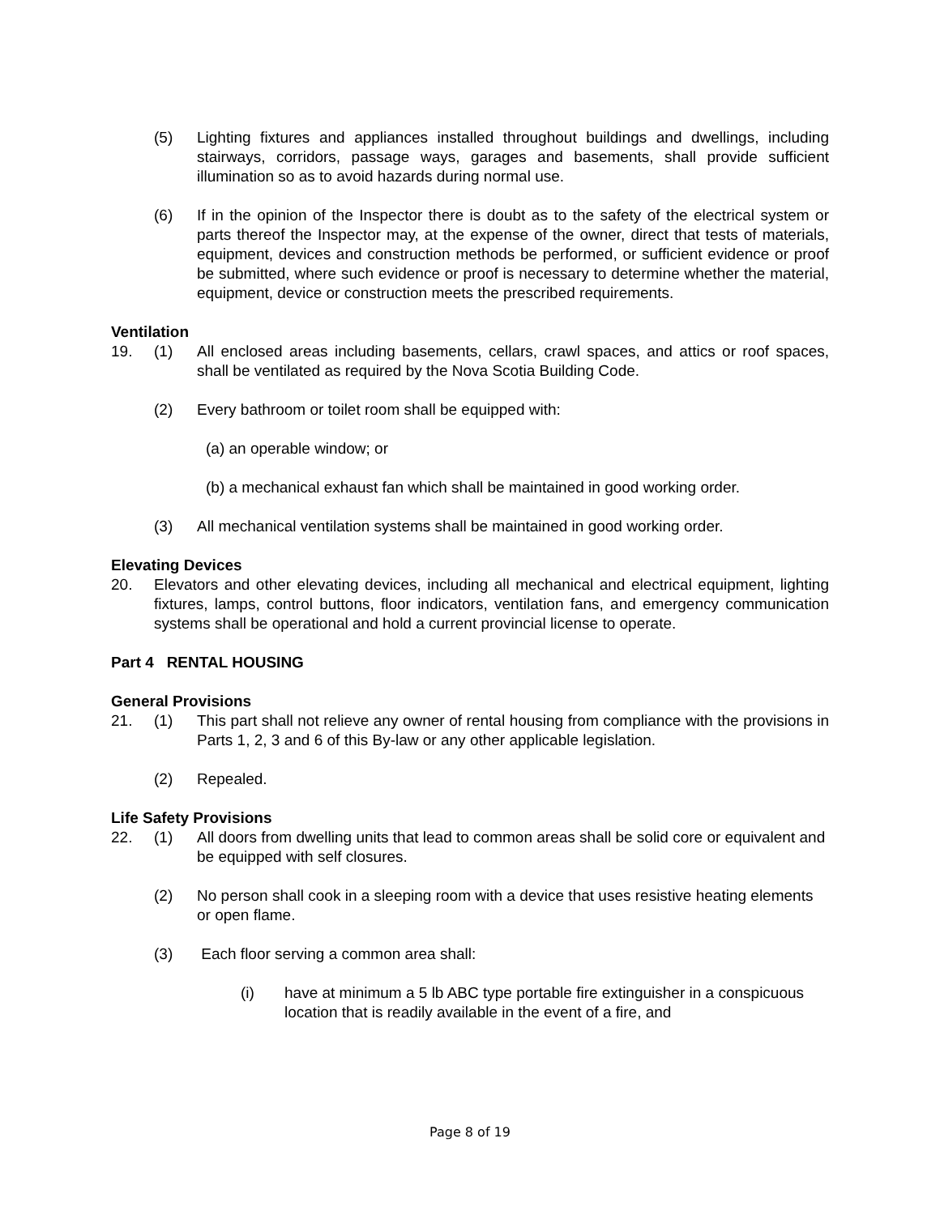(5) Lighting fixtures and appliances installed throughout buildings and dwellings, including stairways, corridors, passage ways, garages and basements, shall provide sufficient illumination so as to avoid hazards during normal use.
(6) If in the opinion of the Inspector there is doubt as to the safety of the electrical system or parts thereof the Inspector may, at the expense of the owner, direct that tests of materials, equipment, devices and construction methods be performed, or sufficient evidence or proof be submitted, where such evidence or proof is necessary to determine whether the material, equipment, device or construction meets the prescribed requirements.
Ventilation
19. (1) All enclosed areas including basements, cellars, crawl spaces, and attics or roof spaces, shall be ventilated as required by the Nova Scotia Building Code.
(2) Every bathroom or toilet room shall be equipped with:
(a) an operable window; or
(b) a mechanical exhaust fan which shall be maintained in good working order.
(3) All mechanical ventilation systems shall be maintained in good working order.
Elevating Devices
20. Elevators and other elevating devices, including all mechanical and electrical equipment, lighting fixtures, lamps, control buttons, floor indicators, ventilation fans, and emergency communication systems shall be operational and hold a current provincial license to operate.
Part 4 RENTAL HOUSING
General Provisions
21. (1) This part shall not relieve any owner of rental housing from compliance with the provisions in Parts 1, 2, 3 and 6 of this By-law or any other applicable legislation.
(2) Repealed.
Life Safety Provisions
22. (1) All doors from dwelling units that lead to common areas shall be solid core or equivalent and be equipped with self closures.
(2) No person shall cook in a sleeping room with a device that uses resistive heating elements or open flame.
(3) Each floor serving a common area shall:
(i) have at minimum a 5 lb ABC type portable fire extinguisher in a conspicuous location that is readily available in the event of a fire, and
Page 8 of 19